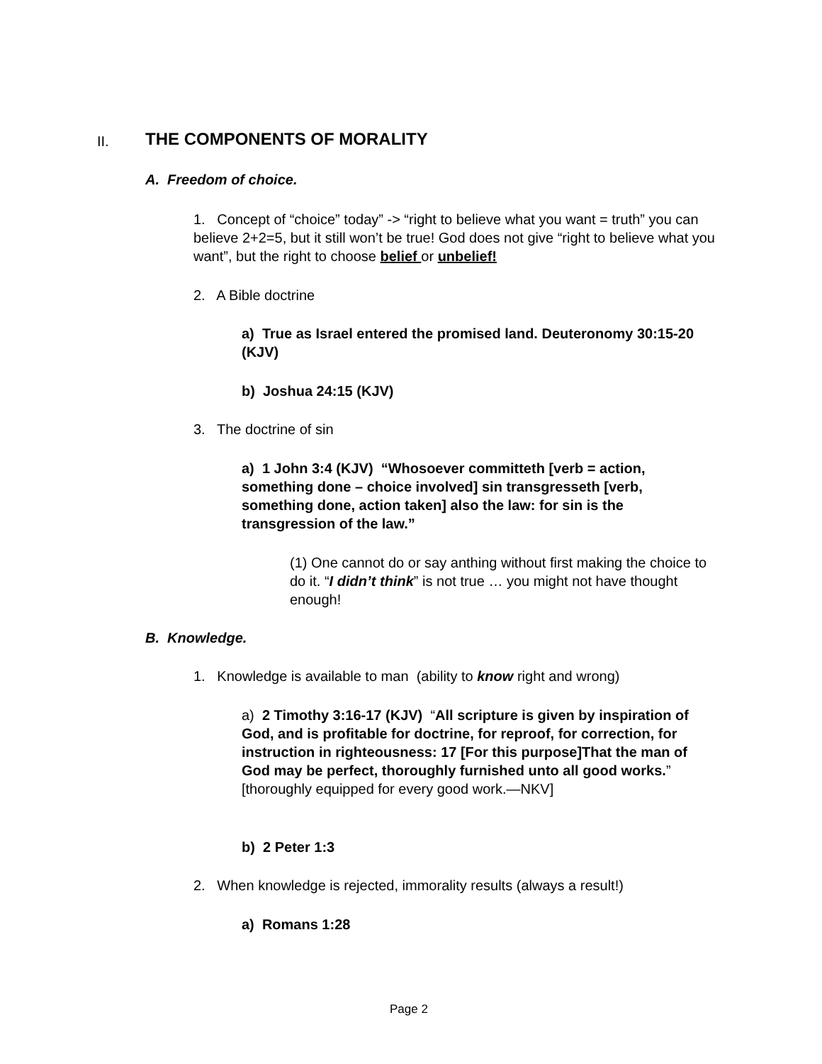II. THE COMPONENTS OF MORALITY
A. Freedom of choice.
1. Concept of “choice” today” -> “right to believe what you want = truth” you can believe 2+2=5, but it still won’t be true! God does not give “right to believe what you want”, but the right to choose belief or unbelief!
2. A Bible doctrine
a) True as Israel entered the promised land. Deuteronomy 30:15-20 (KJV)
b) Joshua 24:15 (KJV)
3. The doctrine of sin
a) 1 John 3:4 (KJV) “Whosoever committeth [verb = action, something done – choice involved] sin transgresseth [verb, something done, action taken] also the law: for sin is the transgression of the law.”
(1) One cannot do or say anthing without first making the choice to do it. “I didn’t think” is not true … you might not have thought enough!
B. Knowledge.
1. Knowledge is available to man (ability to know right and wrong)
a) 2 Timothy 3:16-17 (KJV) “All scripture is given by inspiration of God, and is profitable for doctrine, for reproof, for correction, for instruction in righteousness: 17 [For this purpose]That the man of God may be perfect, thoroughly furnished unto all good works.” [thoroughly equipped for every good work.—NKV]
b) 2 Peter 1:3
2. When knowledge is rejected, immorality results (always a result!)
a) Romans 1:28
Page 2